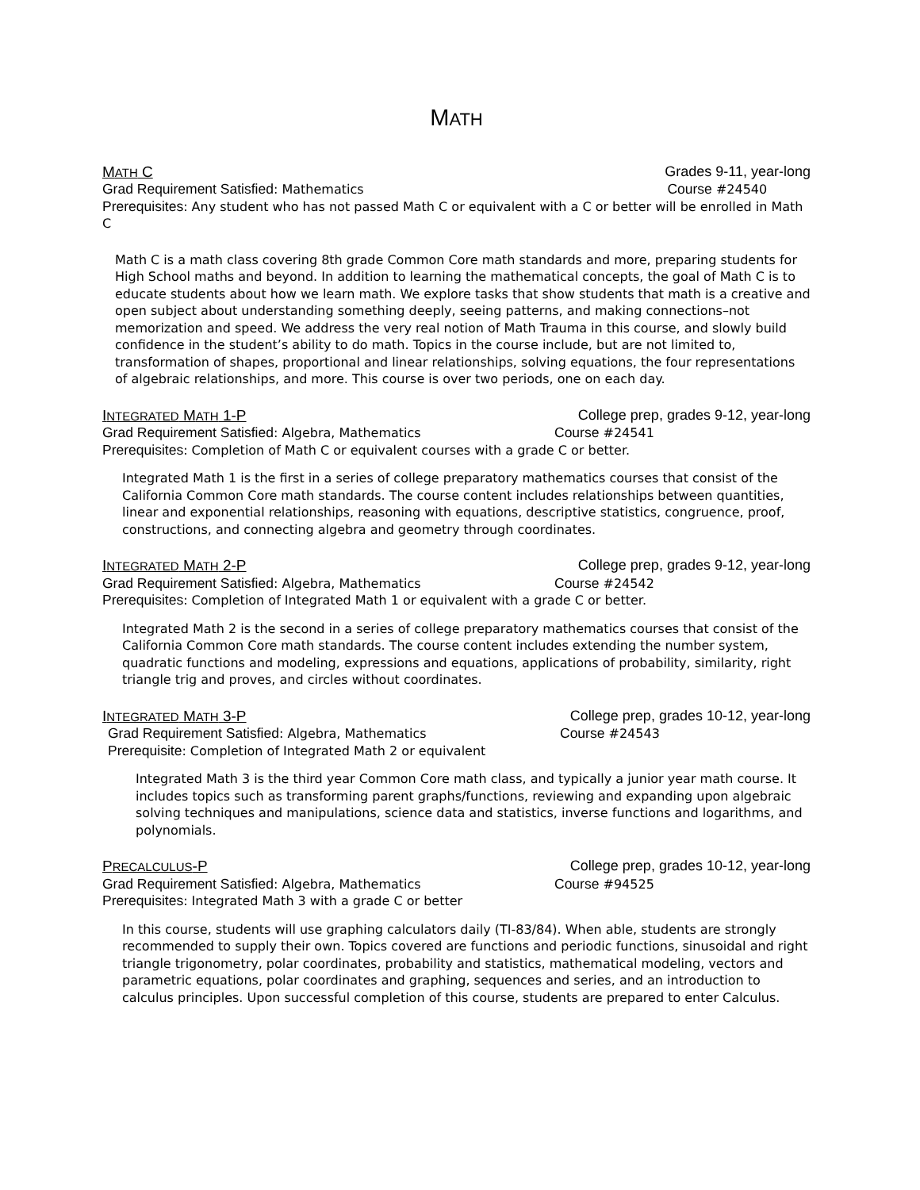MATH
MATH C Grades 9-11, year-long
Grad Requirement Satisfied: Mathematics Course #24540
Prerequisites: Any student who has not passed Math C or equivalent with a C or better will be enrolled in Math C
Math C is a math class covering 8th grade Common Core math standards and more, preparing students for High School maths and beyond. In addition to learning the mathematical concepts, the goal of Math C is to educate students about how we learn math. We explore tasks that show students that math is a creative and open subject about understanding something deeply, seeing patterns, and making connections–not memorization and speed. We address the very real notion of Math Trauma in this course, and slowly build confidence in the student’s ability to do math. Topics in the course include, but are not limited to, transformation of shapes, proportional and linear relationships, solving equations, the four representations of algebraic relationships, and more. This course is over two periods, one on each day.
INTEGRATED MATH 1-P College prep, grades 9-12, year-long
Grad Requirement Satisfied: Algebra, Mathematics Course #24541
Prerequisites: Completion of Math C or equivalent courses with a grade C or better.
Integrated Math 1 is the first in a series of college preparatory mathematics courses that consist of the California Common Core math standards. The course content includes relationships between quantities, linear and exponential relationships, reasoning with equations, descriptive statistics, congruence, proof, constructions, and connecting algebra and geometry through coordinates.
INTEGRATED MATH 2-P College prep, grades 9-12, year-long
Grad Requirement Satisfied: Algebra, Mathematics Course #24542
Prerequisites: Completion of Integrated Math 1 or equivalent with a grade C or better.
Integrated Math 2 is the second in a series of college preparatory mathematics courses that consist of the California Common Core math standards. The course content includes extending the number system, quadratic functions and modeling, expressions and equations, applications of probability, similarity, right triangle trig and proves, and circles without coordinates.
INTEGRATED MATH 3-P College prep, grades 10-12, year-long
Grad Requirement Satisfied: Algebra, Mathematics Course #24543
Prerequisite: Completion of Integrated Math 2 or equivalent
Integrated Math 3 is the third year Common Core math class, and typically a junior year math course. It includes topics such as transforming parent graphs/functions, reviewing and expanding upon algebraic solving techniques and manipulations, science data and statistics, inverse functions and logarithms, and polynomials.
PRECALCULUS-P College prep, grades 10-12, year-long
Grad Requirement Satisfied: Algebra, Mathematics Course #94525
Prerequisites: Integrated Math 3 with a grade C or better
In this course, students will use graphing calculators daily (TI-83/84). When able, students are strongly recommended to supply their own. Topics covered are functions and periodic functions, sinusoidal and right triangle trigonometry, polar coordinates, probability and statistics, mathematical modeling, vectors and parametric equations, polar coordinates and graphing, sequences and series, and an introduction to calculus principles. Upon successful completion of this course, students are prepared to enter Calculus.